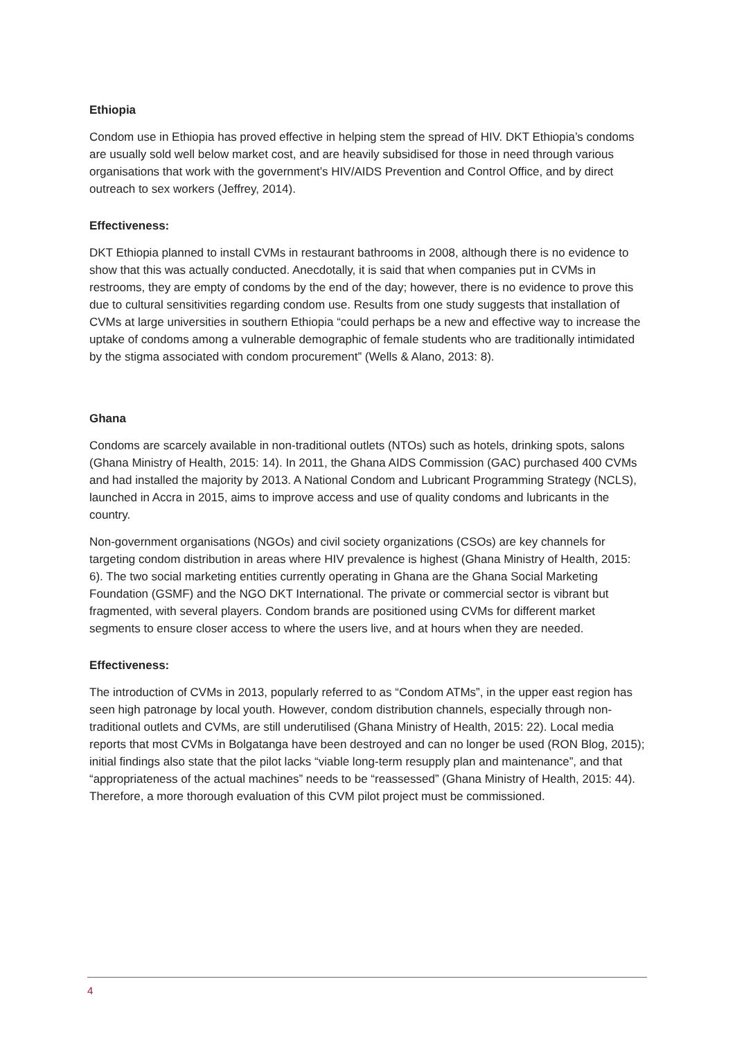Ethiopia
Condom use in Ethiopia has proved effective in helping stem the spread of HIV. DKT Ethiopia’s condoms are usually sold well below market cost, and are heavily subsidised for those in need through various organisations that work with the government’s HIV/AIDS Prevention and Control Office, and by direct outreach to sex workers (Jeffrey, 2014).
Effectiveness:
DKT Ethiopia planned to install CVMs in restaurant bathrooms in 2008, although there is no evidence to show that this was actually conducted. Anecdotally, it is said that when companies put in CVMs in restrooms, they are empty of condoms by the end of the day; however, there is no evidence to prove this due to cultural sensitivities regarding condom use. Results from one study suggests that installation of CVMs at large universities in southern Ethiopia “could perhaps be a new and effective way to increase the uptake of condoms among a vulnerable demographic of female students who are traditionally intimidated by the stigma associated with condom procurement” (Wells & Alano, 2013: 8).
Ghana
Condoms are scarcely available in non-traditional outlets (NTOs) such as hotels, drinking spots, salons (Ghana Ministry of Health, 2015: 14). In 2011, the Ghana AIDS Commission (GAC) purchased 400 CVMs and had installed the majority by 2013. A National Condom and Lubricant Programming Strategy (NCLS), launched in Accra in 2015, aims to improve access and use of quality condoms and lubricants in the country.
Non-government organisations (NGOs) and civil society organizations (CSOs) are key channels for targeting condom distribution in areas where HIV prevalence is highest (Ghana Ministry of Health, 2015: 6). The two social marketing entities currently operating in Ghana are the Ghana Social Marketing Foundation (GSMF) and the NGO DKT International. The private or commercial sector is vibrant but fragmented, with several players. Condom brands are positioned using CVMs for different market segments to ensure closer access to where the users live, and at hours when they are needed.
Effectiveness:
The introduction of CVMs in 2013, popularly referred to as “Condom ATMs”, in the upper east region has seen high patronage by local youth. However, condom distribution channels, especially through non-traditional outlets and CVMs, are still underutilised (Ghana Ministry of Health, 2015: 22). Local media reports that most CVMs in Bolgatanga have been destroyed and can no longer be used (RON Blog, 2015); initial findings also state that the pilot lacks “viable long-term resupply plan and maintenance”, and that “appropriateness of the actual machines” needs to be “reassessed” (Ghana Ministry of Health, 2015: 44). Therefore, a more thorough evaluation of this CVM pilot project must be commissioned.
4